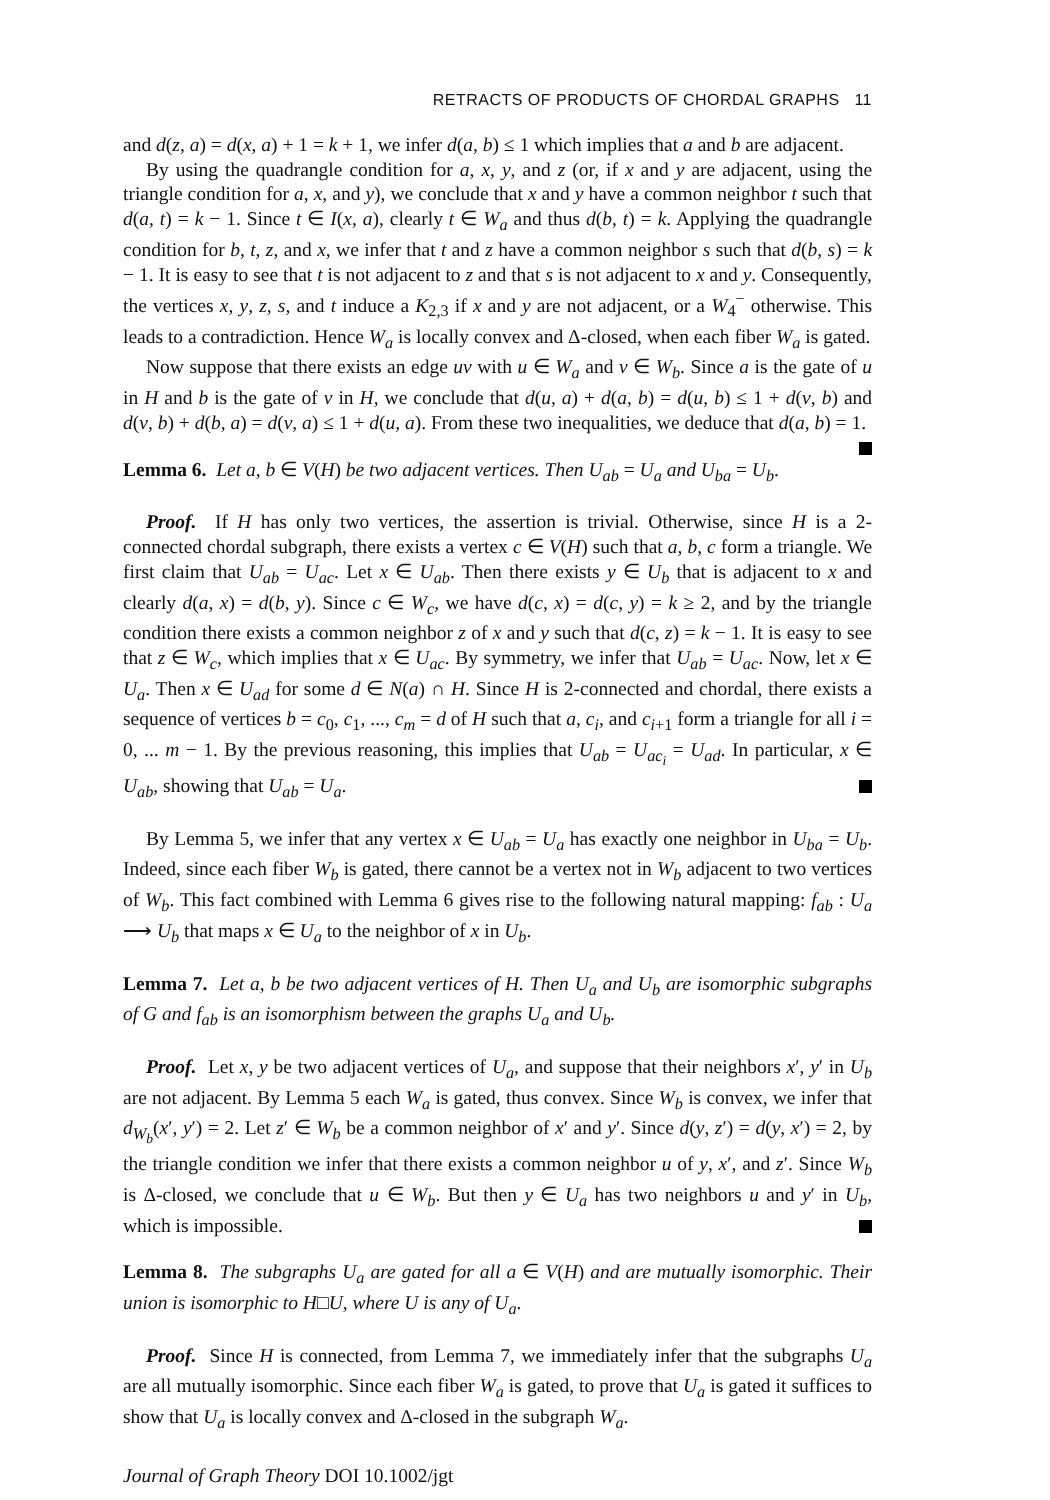RETRACTS OF PRODUCTS OF CHORDAL GRAPHS 11
and d(z, a) = d(x, a) + 1 = k + 1, we infer d(a, b) ≤ 1 which implies that a and b are adjacent.
By using the quadrangle condition for a, x, y, and z (or, if x and y are adjacent, using the triangle condition for a, x, and y), we conclude that x and y have a common neighbor t such that d(a, t) = k − 1. Since t ∈ I(x, a), clearly t ∈ W<sub>a</sub> and thus d(b, t) = k. Applying the quadrangle condition for b, t, z, and x, we infer that t and z have a common neighbor s such that d(b, s) = k − 1. It is easy to see that t is not adjacent to z and that s is not adjacent to x and y. Consequently, the vertices x, y, z, s, and t induce a K<sub>2,3</sub> if x and y are not adjacent, or a W<sub>4</sub><sup>−</sup> otherwise. This leads to a contradiction. Hence W<sub>a</sub> is locally convex and Δ-closed, when each fiber W<sub>a</sub> is gated.
Now suppose that there exists an edge uv with u ∈ W<sub>a</sub> and v ∈ W<sub>b</sub>. Since a is the gate of u in H and b is the gate of v in H, we conclude that d(u, a) + d(a, b) = d(u, b) ≤ 1 + d(v, b) and d(v, b) + d(b, a) = d(v, a) ≤ 1 + d(u, a). From these two inequalities, we deduce that d(a, b) = 1.
Lemma 6. Let a, b ∈ V(H) be two adjacent vertices. Then U<sub>ab</sub> = U<sub>a</sub> and U<sub>ba</sub> = U<sub>b</sub>.
Proof. If H has only two vertices, the assertion is trivial. Otherwise, since H is a 2-connected chordal subgraph, there exists a vertex c ∈ V(H) such that a, b, c form a triangle. We first claim that U<sub>ab</sub> = U<sub>ac</sub>. Let x ∈ U<sub>ab</sub>. Then there exists y ∈ U<sub>b</sub> that is adjacent to x and clearly d(a, x) = d(b, y). Since c ∈ W<sub>c</sub>, we have d(c, x) = d(c, y) = k ≥ 2, and by the triangle condition there exists a common neighbor z of x and y such that d(c, z) = k − 1. It is easy to see that z ∈ W<sub>c</sub>, which implies that x ∈ U<sub>ac</sub>. By symmetry, we infer that U<sub>ab</sub> = U<sub>ac</sub>. Now, let x ∈ U<sub>a</sub>. Then x ∈ U<sub>ad</sub> for some d ∈ N(a) ∩ H. Since H is 2-connected and chordal, there exists a sequence of vertices b = c<sub>0</sub>, c<sub>1</sub>, ..., c<sub>m</sub> = d of H such that a, c<sub>i</sub>, and c<sub>i+1</sub> form a triangle for all i = 0, ... m − 1. By the previous reasoning, this implies that U<sub>ab</sub> = U<sub>ac<sub>i</sub></sub> = U<sub>ad</sub>. In particular, x ∈ U<sub>ab</sub>, showing that U<sub>ab</sub> = U<sub>a</sub>.
By Lemma 5, we infer that any vertex x ∈ U<sub>ab</sub> = U<sub>a</sub> has exactly one neighbor in U<sub>ba</sub> = U<sub>b</sub>. Indeed, since each fiber W<sub>b</sub> is gated, there cannot be a vertex not in W<sub>b</sub> adjacent to two vertices of W<sub>b</sub>. This fact combined with Lemma 6 gives rise to the following natural mapping: f<sub>ab</sub> : U<sub>a</sub> ⟶ U<sub>b</sub> that maps x ∈ U<sub>a</sub> to the neighbor of x in U<sub>b</sub>.
Lemma 7. Let a, b be two adjacent vertices of H. Then U<sub>a</sub> and U<sub>b</sub> are isomorphic subgraphs of G and f<sub>ab</sub> is an isomorphism between the graphs U<sub>a</sub> and U<sub>b</sub>.
Proof. Let x, y be two adjacent vertices of U<sub>a</sub>, and suppose that their neighbors x′, y′ in U<sub>b</sub> are not adjacent. By Lemma 5 each W<sub>a</sub> is gated, thus convex. Since W<sub>b</sub> is convex, we infer that d<sub>W<sub>b</sub></sub>(x′, y′) = 2. Let z′ ∈ W<sub>b</sub> be a common neighbor of x′ and y′. Since d(y, z′) = d(y, x′) = 2, by the triangle condition we infer that there exists a common neighbor u of y, x′, and z′. Since W<sub>b</sub> is Δ-closed, we conclude that u ∈ W<sub>b</sub>. But then y ∈ U<sub>a</sub> has two neighbors u and y′ in U<sub>b</sub>, which is impossible.
Lemma 8. The subgraphs U<sub>a</sub> are gated for all a ∈ V(H) and are mutually isomorphic. Their union is isomorphic to H□U, where U is any of U<sub>a</sub>.
Proof. Since H is connected, from Lemma 7, we immediately infer that the subgraphs U<sub>a</sub> are all mutually isomorphic. Since each fiber W<sub>a</sub> is gated, to prove that U<sub>a</sub> is gated it suffices to show that U<sub>a</sub> is locally convex and Δ-closed in the subgraph W<sub>a</sub>.
Journal of Graph Theory DOI 10.1002/jgt